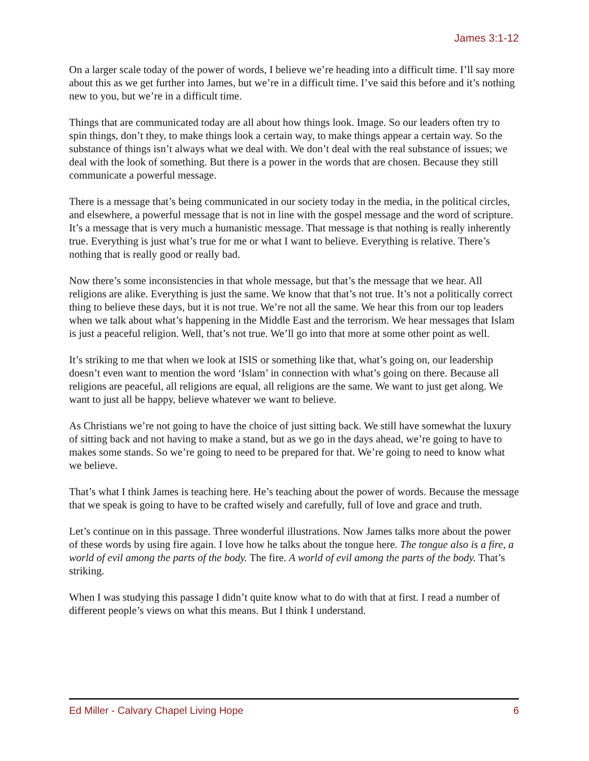James 3:1-12
On a larger scale today of the power of words, I believe we’re heading into a difficult time. I’ll say more about this as we get further into James, but we’re in a difficult time. I’ve said this before and it’s nothing new to you, but we’re in a difficult time.
Things that are communicated today are all about how things look. Image. So our leaders often try to spin things, don’t they, to make things look a certain way, to make things appear a certain way. So the substance of things isn’t always what we deal with. We don’t deal with the real substance of issues; we deal with the look of something. But there is a power in the words that are chosen. Because they still communicate a powerful message.
There is a message that’s being communicated in our society today in the media, in the political circles, and elsewhere, a powerful message that is not in line with the gospel message and the word of scripture. It’s a message that is very much a humanistic message. That message is that nothing is really inherently true. Everything is just what’s true for me or what I want to believe. Everything is relative. There’s nothing that is really good or really bad.
Now there’s some inconsistencies in that whole message, but that’s the message that we hear. All religions are alike. Everything is just the same. We know that that’s not true. It’s not a politically correct thing to believe these days, but it is not true. We’re not all the same. We hear this from our top leaders when we talk about what’s happening in the Middle East and the terrorism. We hear messages that Islam is just a peaceful religion. Well, that’s not true. We’ll go into that more at some other point as well.
It’s striking to me that when we look at ISIS or something like that, what’s going on, our leadership doesn’t even want to mention the word ‘Islam’ in connection with what’s going on there. Because all religions are peaceful, all religions are equal, all religions are the same. We want to just get along. We want to just all be happy, believe whatever we want to believe.
As Christians we’re not going to have the choice of just sitting back. We still have somewhat the luxury of sitting back and not having to make a stand, but as we go in the days ahead, we’re going to have to makes some stands. So we’re going to need to be prepared for that. We’re going to need to know what we believe.
That’s what I think James is teaching here. He’s teaching about the power of words. Because the message that we speak is going to have to be crafted wisely and carefully, full of love and grace and truth.
Let’s continue on in this passage. Three wonderful illustrations. Now James talks more about the power of these words by using fire again. I love how he talks about the tongue here. The tongue also is a fire, a world of evil among the parts of the body. The fire. A world of evil among the parts of the body. That’s striking.
When I was studying this passage I didn’t quite know what to do with that at first. I read a number of different people’s views on what this means. But I think I understand.
Ed Miller - Calvary Chapel Living Hope 6